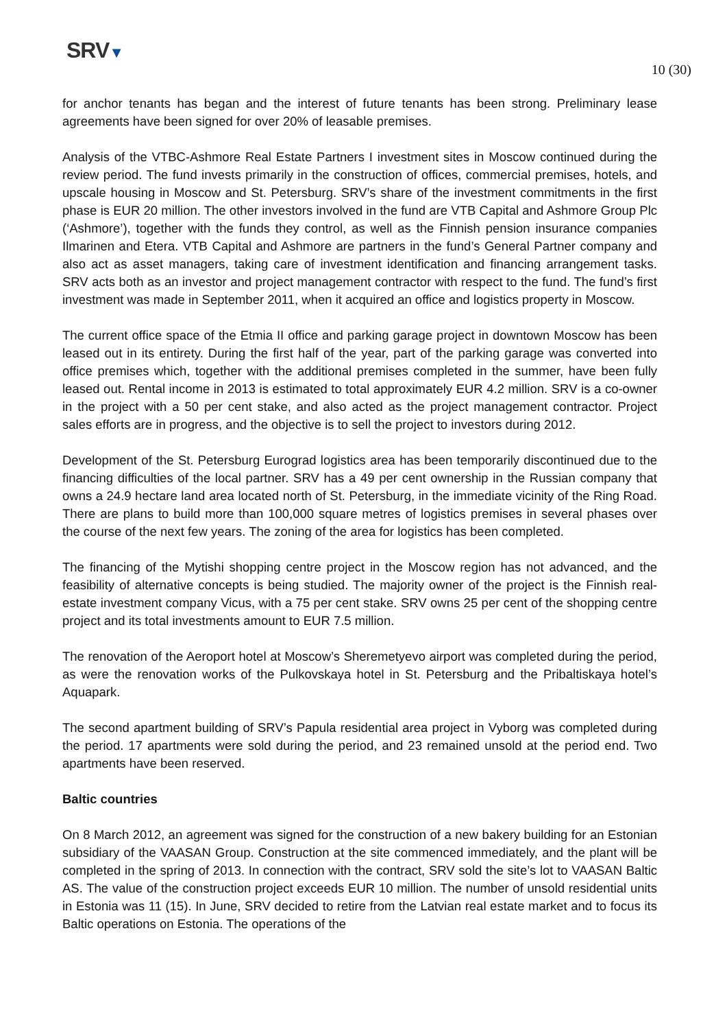SRV▼
10 (30)
for anchor tenants has began and the interest of future tenants has been strong. Preliminary lease agreements have been signed for over 20% of leasable premises.
Analysis of the VTBC-Ashmore Real Estate Partners I investment sites in Moscow continued during the review period. The fund invests primarily in the construction of offices, commercial premises, hotels, and upscale housing in Moscow and St. Petersburg. SRV’s share of the investment commitments in the first phase is EUR 20 million. The other investors involved in the fund are VTB Capital and Ashmore Group Plc (‘Ashmore’), together with the funds they control, as well as the Finnish pension insurance companies Ilmarinen and Etera. VTB Capital and Ashmore are partners in the fund’s General Partner company and also act as asset managers, taking care of investment identification and financing arrangement tasks. SRV acts both as an investor and project management contractor with respect to the fund. The fund’s first investment was made in September 2011, when it acquired an office and logistics property in Moscow.
The current office space of the Etmia II office and parking garage project in downtown Moscow has been leased out in its entirety. During the first half of the year, part of the parking garage was converted into office premises which, together with the additional premises completed in the summer, have been fully leased out. Rental income in 2013 is estimated to total approximately EUR 4.2 million. SRV is a co-owner in the project with a 50 per cent stake, and also acted as the project management contractor. Project sales efforts are in progress, and the objective is to sell the project to investors during 2012.
Development of the St. Petersburg Eurograd logistics area has been temporarily discontinued due to the financing difficulties of the local partner. SRV has a 49 per cent ownership in the Russian company that owns a 24.9 hectare land area located north of St. Petersburg, in the immediate vicinity of the Ring Road. There are plans to build more than 100,000 square metres of logistics premises in several phases over the course of the next few years. The zoning of the area for logistics has been completed.
The financing of the Mytishi shopping centre project in the Moscow region has not advanced, and the feasibility of alternative concepts is being studied. The majority owner of the project is the Finnish real-estate investment company Vicus, with a 75 per cent stake. SRV owns 25 per cent of the shopping centre project and its total investments amount to EUR 7.5 million.
The renovation of the Aeroport hotel at Moscow’s Sheremetyevo airport was completed during the period, as were the renovation works of the Pulkovskaya hotel in St. Petersburg and the Pribaltiskaya hotel’s Aquapark.
The second apartment building of SRV’s Papula residential area project in Vyborg was completed during the period. 17 apartments were sold during the period, and 23 remained unsold at the period end. Two apartments have been reserved.
Baltic countries
On 8 March 2012, an agreement was signed for the construction of a new bakery building for an Estonian subsidiary of the VAASAN Group. Construction at the site commenced immediately, and the plant will be completed in the spring of 2013. In connection with the contract, SRV sold the site’s lot to VAASAN Baltic AS. The value of the construction project exceeds EUR 10 million. The number of unsold residential units in Estonia was 11 (15). In June, SRV decided to retire from the Latvian real estate market and to focus its Baltic operations on Estonia. The operations of the